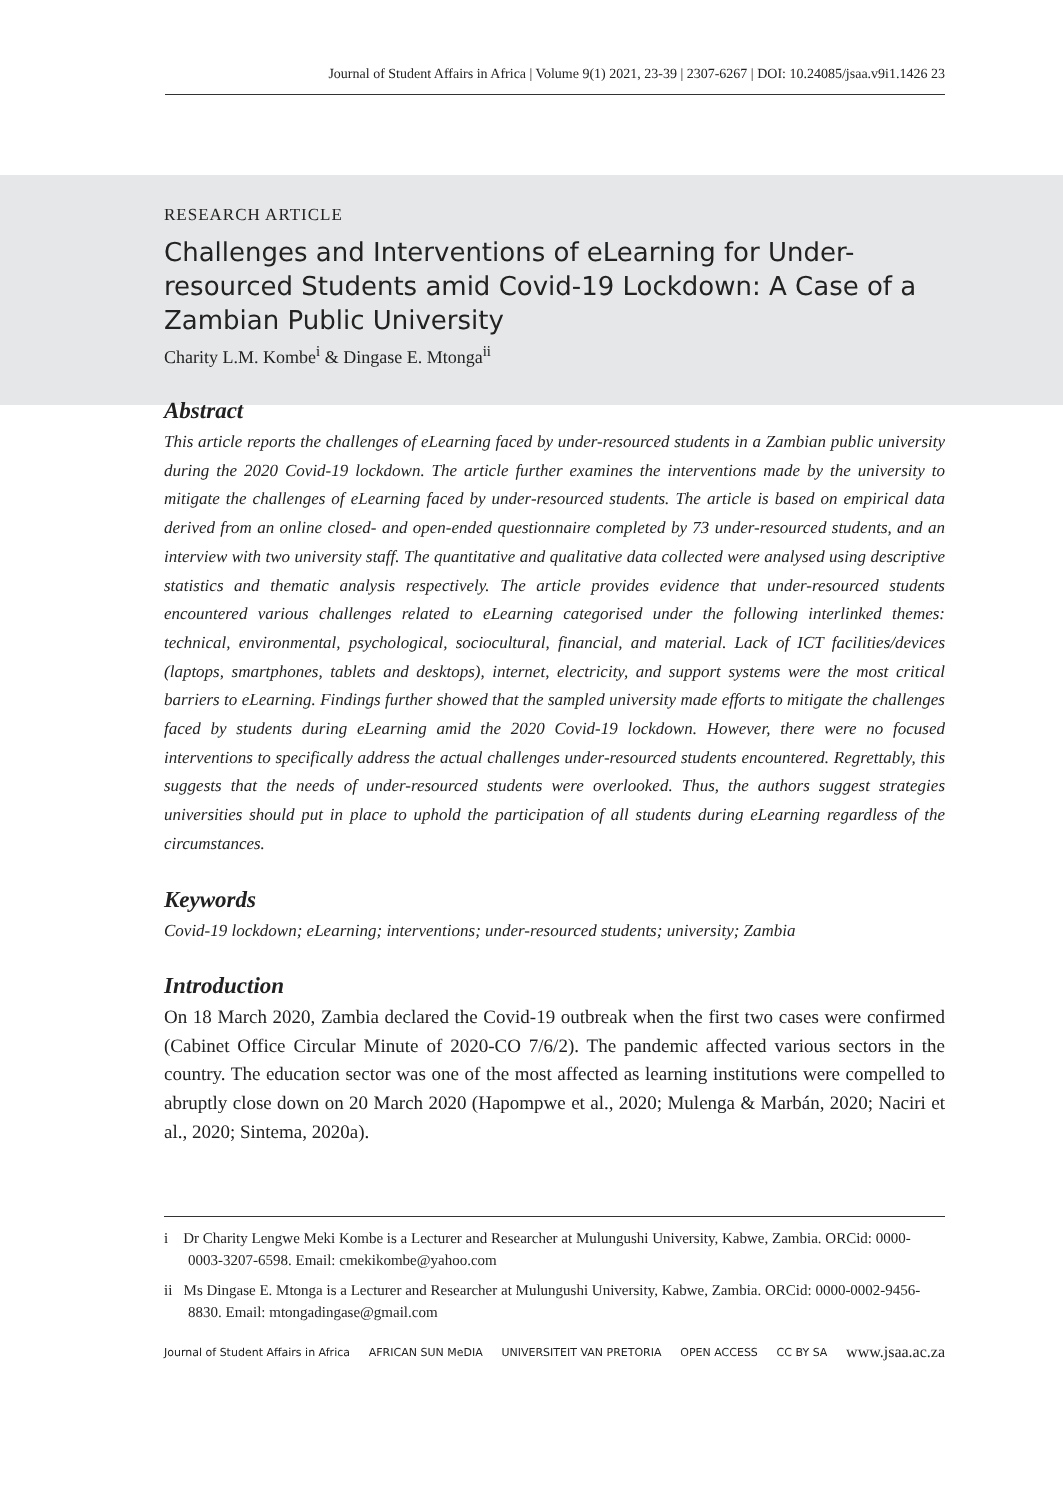Journal of Student Affairs in Africa | Volume 9(1) 2021, 23-39 | 2307-6267 | DOI: 10.24085/jsaa.v9i1.1426 23
RESEARCH ARTICLE
Challenges and Interventions of eLearning for Under-resourced Students amid Covid-19 Lockdown: A Case of a Zambian Public University
Charity L.M. Kombe<sup>i</sup> & Dingase E. Mtonga<sup>ii</sup>
Abstract
This article reports the challenges of eLearning faced by under-resourced students in a Zambian public university during the 2020 Covid-19 lockdown. The article further examines the interventions made by the university to mitigate the challenges of eLearning faced by under-resourced students. The article is based on empirical data derived from an online closed- and open-ended questionnaire completed by 73 under-resourced students, and an interview with two university staff. The quantitative and qualitative data collected were analysed using descriptive statistics and thematic analysis respectively. The article provides evidence that under-resourced students encountered various challenges related to eLearning categorised under the following interlinked themes: technical, environmental, psychological, sociocultural, financial, and material. Lack of ICT facilities/devices (laptops, smartphones, tablets and desktops), internet, electricity, and support systems were the most critical barriers to eLearning. Findings further showed that the sampled university made efforts to mitigate the challenges faced by students during eLearning amid the 2020 Covid-19 lockdown. However, there were no focused interventions to specifically address the actual challenges under-resourced students encountered. Regrettably, this suggests that the needs of under-resourced students were overlooked. Thus, the authors suggest strategies universities should put in place to uphold the participation of all students during eLearning regardless of the circumstances.
Keywords
Covid-19 lockdown; eLearning; interventions; under-resourced students; university; Zambia
Introduction
On 18 March 2020, Zambia declared the Covid-19 outbreak when the first two cases were confirmed (Cabinet Office Circular Minute of 2020-CO 7/6/2). The pandemic affected various sectors in the country. The education sector was one of the most affected as learning institutions were compelled to abruptly close down on 20 March 2020 (Hapompwe et al., 2020; Mulenga & Marbán, 2020; Naciri et al., 2020; Sintema, 2020a).
i Dr Charity Lengwe Meki Kombe is a Lecturer and Researcher at Mulungushi University, Kabwe, Zambia. ORCid: 0000-0003-3207-6598. Email: cmekikombe@yahoo.com
ii Ms Dingase E. Mtonga is a Lecturer and Researcher at Mulungushi University, Kabwe, Zambia. ORCid: 0000-0002-9456-8830. Email: mtongadingase@gmail.com
Journal of Student Affairs in Africa AFRICAN SUN MeDIA UNIVERSITEIT VAN PRETORIA OPEN ACCESS CC BY SA www.jsaa.ac.za